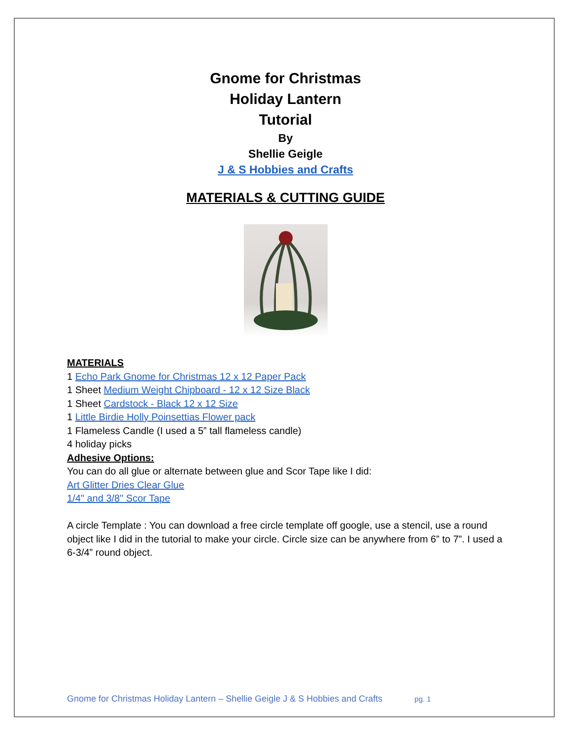Gnome for Christmas
Holiday Lantern
Tutorial
By
Shellie Geigle
J & S Hobbies and Crafts
MATERIALS & CUTTING GUIDE
MATERIALS
1 Echo Park Gnome for Christmas 12 x 12 Paper Pack
1 Sheet Medium Weight Chipboard - 12 x 12 Size Black
1 Sheet Cardstock - Black 12 x 12 Size
1 Little Birdie Holly Poinsettias Flower pack
1 Flameless Candle (I used a 5” tall flameless candle)
4 holiday picks
Adhesive Options:
You can do all glue or alternate between glue and Scor Tape like I did:
Art Glitter Dries Clear Glue
1/4" and 3/8" Scor Tape
A circle Template : You can download a free circle template off google, use a stencil, use a round object like I did in the tutorial to make your circle. Circle size can be anywhere from 6” to 7”. I used a 6-3/4” round object.
Gnome for Christmas Holiday Lantern – Shellie Geigle J & S Hobbies and Crafts pg. 1